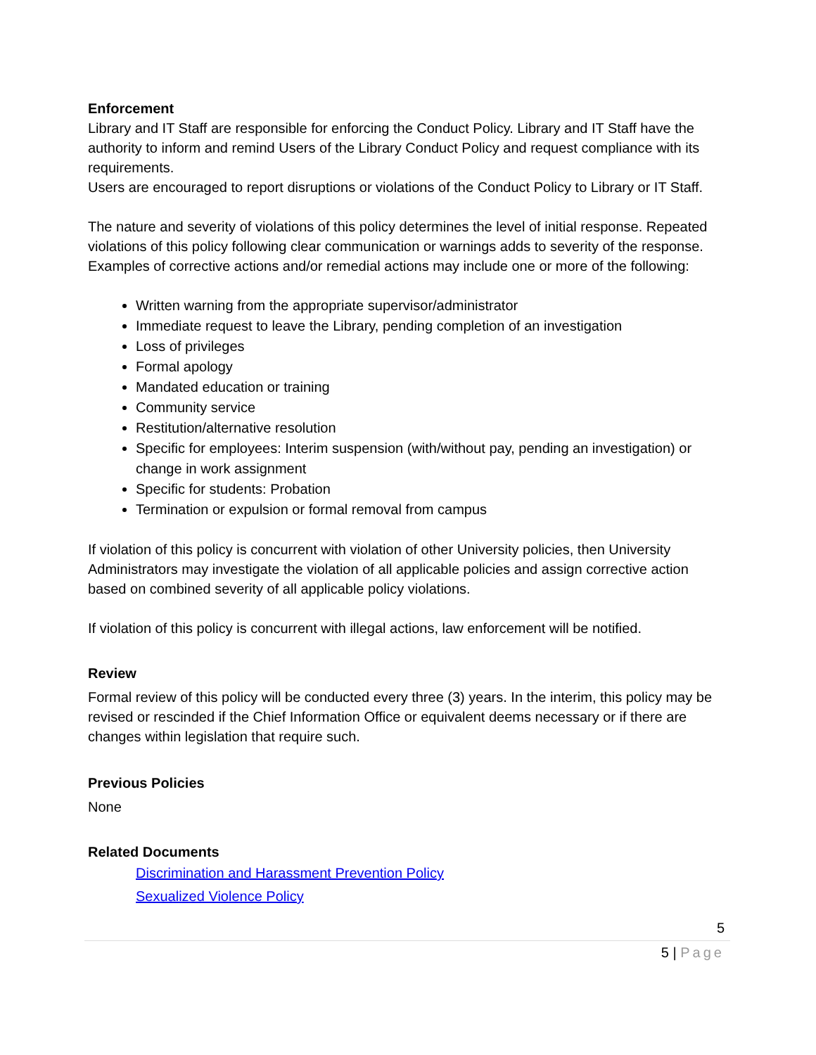Enforcement
Library and IT Staff are responsible for enforcing the Conduct Policy. Library and IT Staff have the authority to inform and remind Users of the Library Conduct Policy and request compliance with its requirements.
Users are encouraged to report disruptions or violations of the Conduct Policy to Library or IT Staff.
The nature and severity of violations of this policy determines the level of initial response. Repeated violations of this policy following clear communication or warnings adds to severity of the response. Examples of corrective actions and/or remedial actions may include one or more of the following:
Written warning from the appropriate supervisor/administrator
Immediate request to leave the Library, pending completion of an investigation
Loss of privileges
Formal apology
Mandated education or training
Community service
Restitution/alternative resolution
Specific for employees: Interim suspension (with/without pay, pending an investigation) or change in work assignment
Specific for students: Probation
Termination or expulsion or formal removal from campus
If violation of this policy is concurrent with violation of other University policies, then University Administrators may investigate the violation of all applicable policies and assign corrective action based on combined severity of all applicable policy violations.
If violation of this policy is concurrent with illegal actions, law enforcement will be notified.
Review
Formal review of this policy will be conducted every three (3) years. In the interim, this policy may be revised or rescinded if the Chief Information Office or equivalent deems necessary or if there are changes within legislation that require such.
Previous Policies
None
Related Documents
Discrimination and Harassment Prevention Policy
Sexualized Violence Policy
5
5 | Page